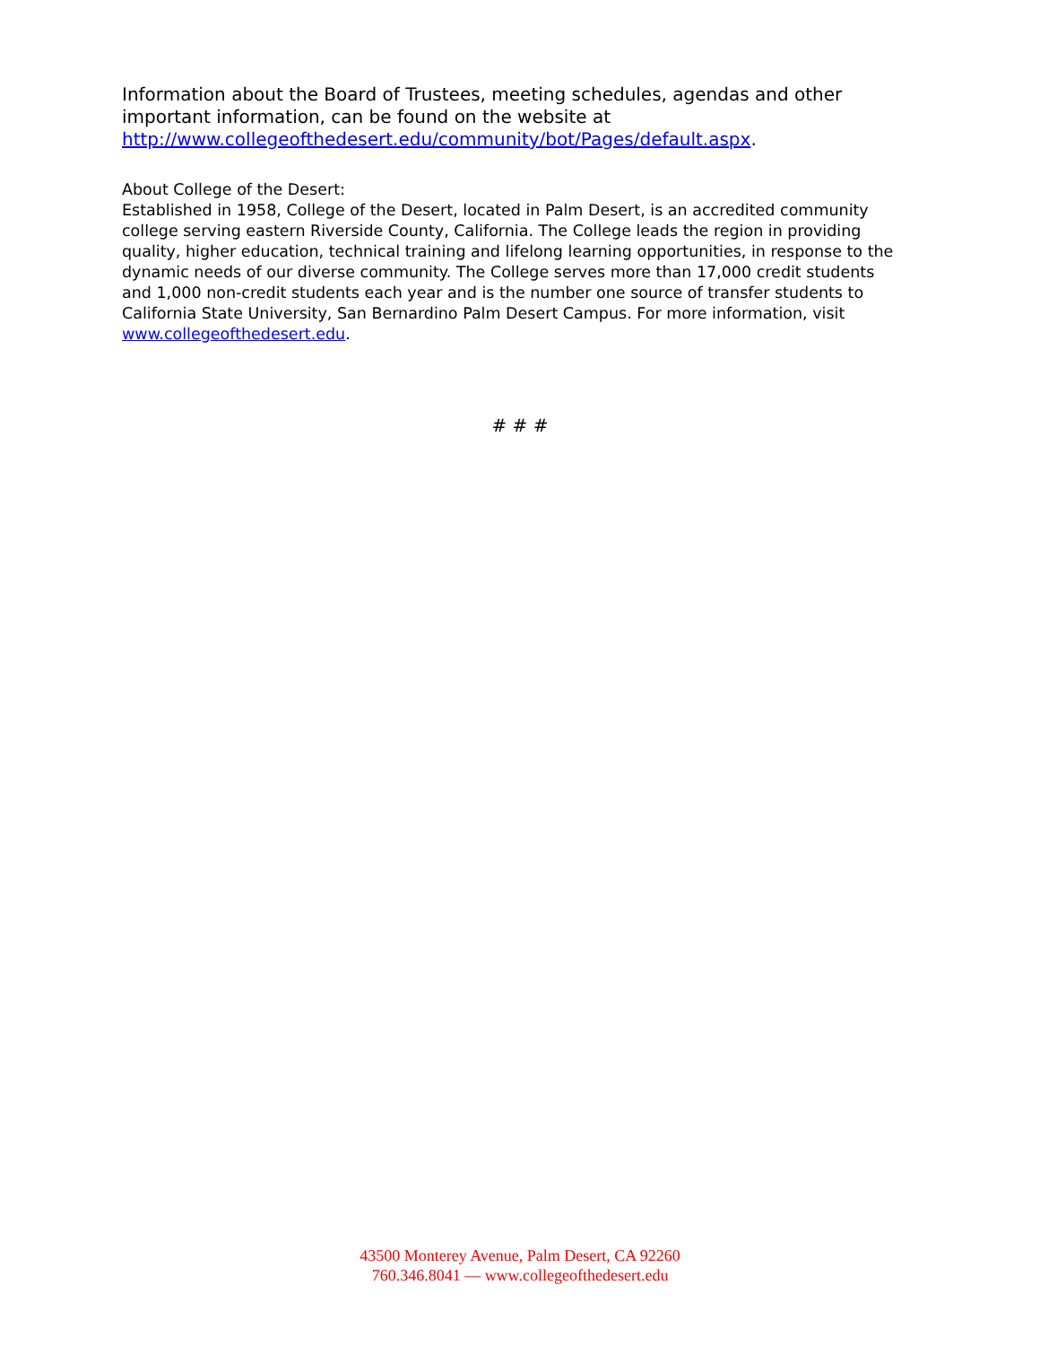Information about the Board of Trustees, meeting schedules, agendas and other important information, can be found on the website at http://www.collegeofthedesert.edu/community/bot/Pages/default.aspx.
About College of the Desert:
Established in 1958, College of the Desert, located in Palm Desert, is an accredited community college serving eastern Riverside County, California. The College leads the region in providing quality, higher education, technical training and lifelong learning opportunities, in response to the dynamic needs of our diverse community. The College serves more than 17,000 credit students and 1,000 non-credit students each year and is the number one source of transfer students to California State University, San Bernardino Palm Desert Campus. For more information, visit www.collegeofthedesert.edu.
# # #
43500 Monterey Avenue, Palm Desert, CA 92260
760.346.8041 — www.collegeofthedesert.edu